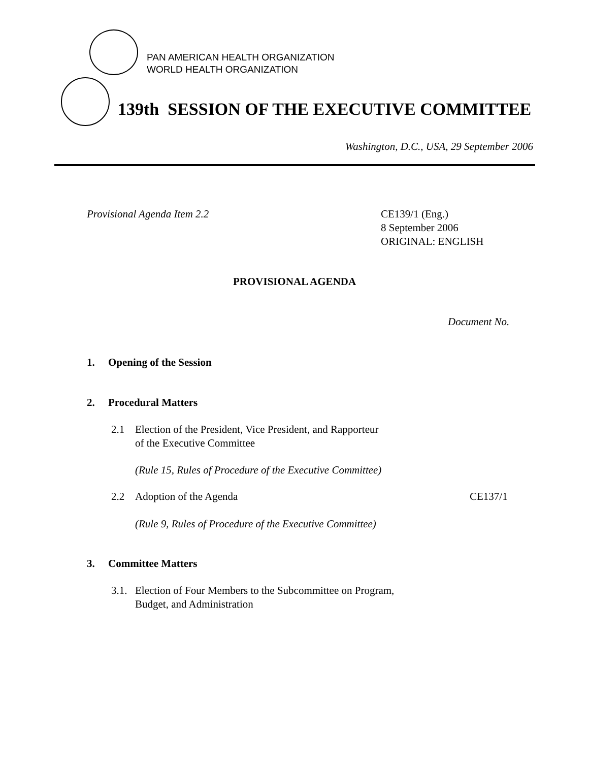PAN AMERICAN HEALTH ORGANIZATION
WORLD HEALTH ORGANIZATION
139th SESSION OF THE EXECUTIVE COMMITTEE
Washington, D.C., USA, 29 September 2006
Provisional Agenda Item 2.2
CE139/1 (Eng.)
8 September 2006
ORIGINAL: ENGLISH
PROVISIONAL AGENDA
Document No.
1. Opening of the Session
2. Procedural Matters
2.1
Election of the President, Vice President, and Rapporteur
of the Executive Committee
(Rule 15, Rules of Procedure of the Executive Committee)
2.2 Adoption of the Agenda CE137/1
(Rule 9, Rules of Procedure of the Executive Committee)
3. Committee Matters
3.1.
Election of Four Members to the Subcommittee on Program,
Budget, and Administration